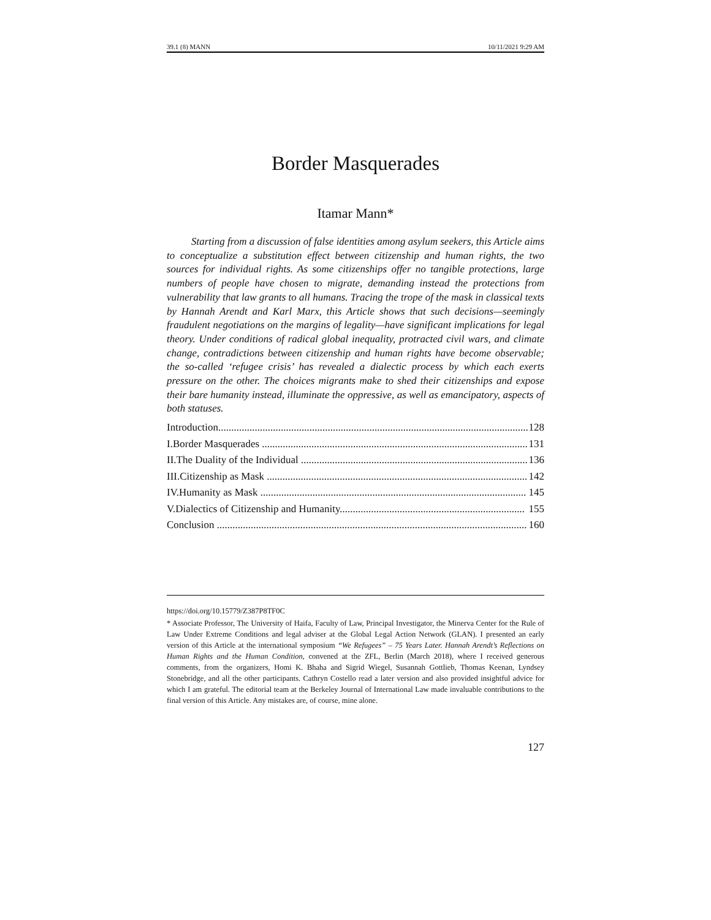39.1 (8) MANN 10/11/2021 9:29 AM
Border Masquerades
Itamar Mann*
Starting from a discussion of false identities among asylum seekers, this Article aims to conceptualize a substitution effect between citizenship and human rights, the two sources for individual rights. As some citizenships offer no tangible protections, large numbers of people have chosen to migrate, demanding instead the protections from vulnerability that law grants to all humans. Tracing the trope of the mask in classical texts by Hannah Arendt and Karl Marx, this Article shows that such decisions—seemingly fraudulent negotiations on the margins of legality—have significant implications for legal theory. Under conditions of radical global inequality, protracted civil wars, and climate change, contradictions between citizenship and human rights have become observable; the so-called ‘refugee crisis’ has revealed a dialectic process by which each exerts pressure on the other. The choices migrants make to shed their citizenships and expose their bare humanity instead, illuminate the oppressive, as well as emancipatory, aspects of both statuses.
Introduction....................................................................................................................... 128
I.Border Masquerades ...................................................................................................... 131
II.The Duality of the Individual ....................................................................................... 136
III.Citizenship as Mask .................................................................................................... 142
IV.Humanity as Mask ...................................................................................................... 145
V.Dialectics of Citizenship and Humanity....................................................................... 155
Conclusion ....................................................................................................................... 160
https://doi.org/10.15779/Z387P8TF0C
* Associate Professor, The University of Haifa, Faculty of Law, Principal Investigator, the Minerva Center for the Rule of Law Under Extreme Conditions and legal adviser at the Global Legal Action Network (GLAN). I presented an early version of this Article at the international symposium “We Refugees” – 75 Years Later. Hannah Arendt’s Reflections on Human Rights and the Human Condition, convened at the ZFL, Berlin (March 2018), where I received generous comments, from the organizers, Homi K. Bhaha and Sigrid Wiegel, Susannah Gottlieb, Thomas Keenan, Lyndsey Stonebridge, and all the other participants. Cathryn Costello read a later version and also provided insightful advice for which I am grateful. The editorial team at the Berkeley Journal of International Law made invaluable contributions to the final version of this Article. Any mistakes are, of course, mine alone.
127